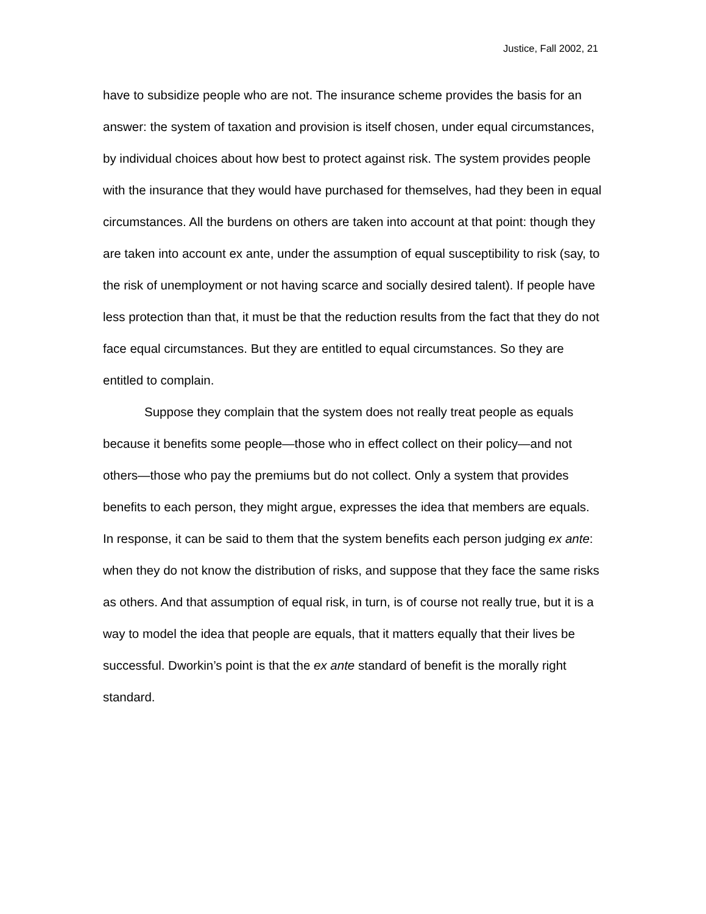Justice, Fall 2002, 21
have to subsidize people who are not. The insurance scheme provides the basis for an answer: the system of taxation and provision is itself chosen, under equal circumstances, by individual choices about how best to protect against risk. The system provides people with the insurance that they would have purchased for themselves, had they been in equal circumstances. All the burdens on others are taken into account at that point: though they are taken into account ex ante, under the assumption of equal susceptibility to risk (say, to the risk of unemployment or not having scarce and socially desired talent). If people have less protection than that, it must be that the reduction results from the fact that they do not face equal circumstances. But they are entitled to equal circumstances. So they are entitled to complain.
Suppose they complain that the system does not really treat people as equals because it benefits some people—those who in effect collect on their policy—and not others—those who pay the premiums but do not collect. Only a system that provides benefits to each person, they might argue, expresses the idea that members are equals. In response, it can be said to them that the system benefits each person judging ex ante: when they do not know the distribution of risks, and suppose that they face the same risks as others. And that assumption of equal risk, in turn, is of course not really true, but it is a way to model the idea that people are equals, that it matters equally that their lives be successful. Dworkin’s point is that the ex ante standard of benefit is the morally right standard.